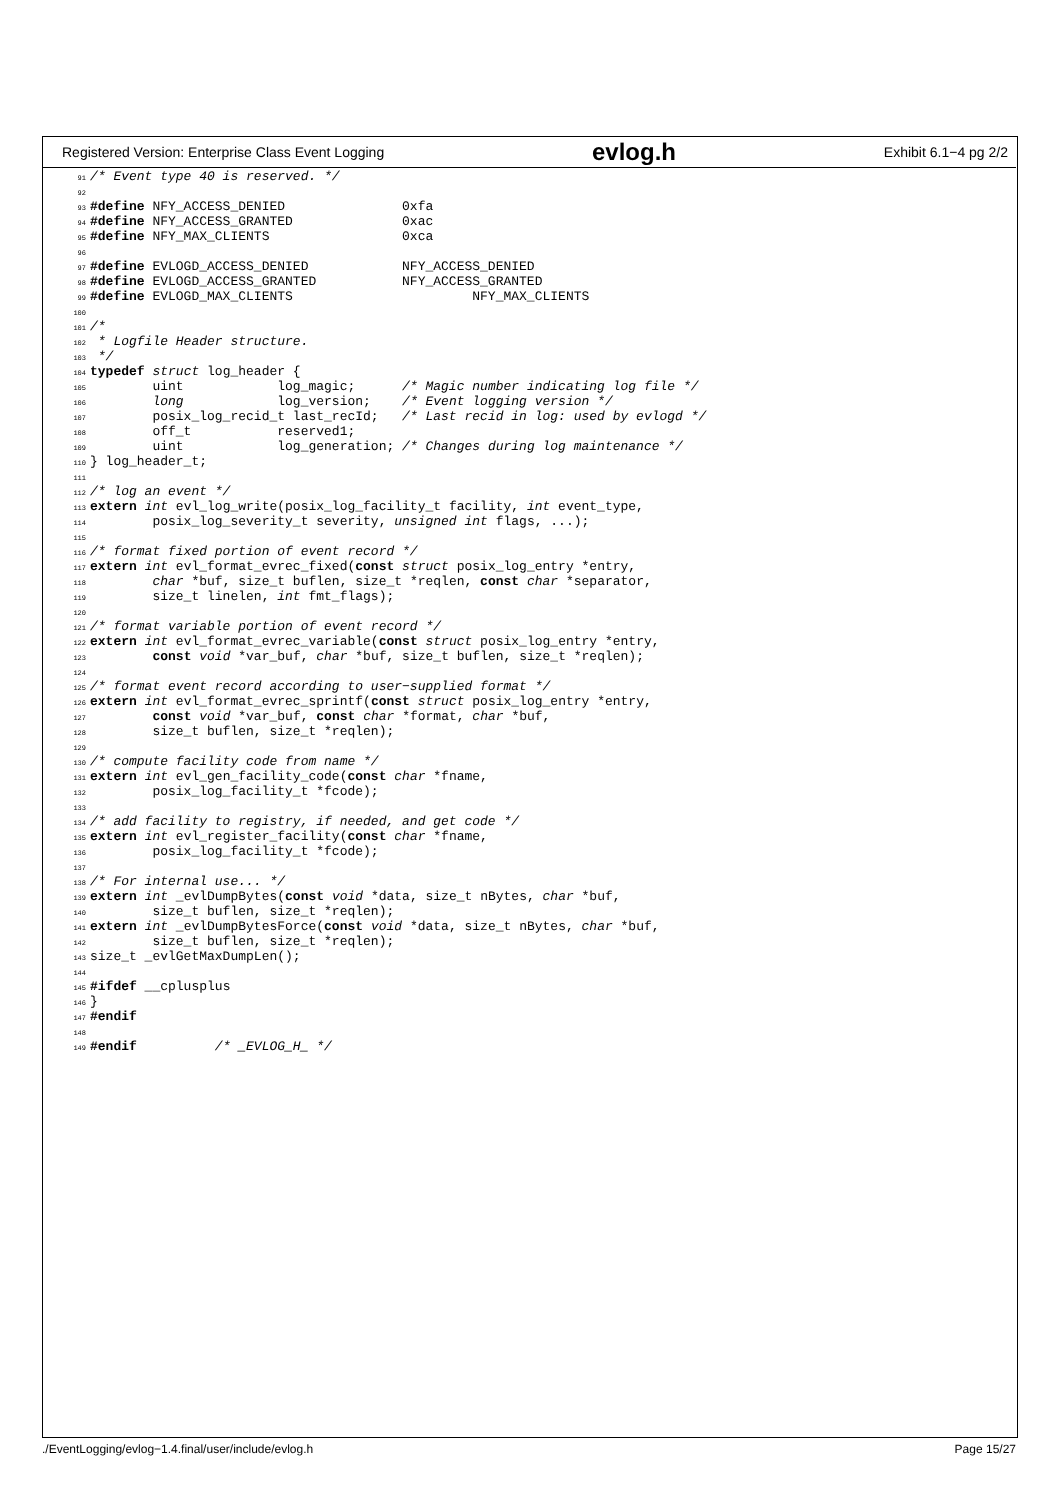Registered Version: Enterprise Class Event Logging evlog.h Exhibit 6.1−4 pg 2/2
91/* Event type 40 is reserved. */
92
93#define NFY_ACCESS_DENIED               0xfa
94#define NFY_ACCESS_GRANTED              0xac
95#define NFY_MAX_CLIENTS                 0xca
96
97#define EVLOGD_ACCESS_DENIED            NFY_ACCESS_DENIED
98#define EVLOGD_ACCESS_GRANTED           NFY_ACCESS_GRANTED
99#define EVLOGD_MAX_CLIENTS                       NFY_MAX_CLIENTS
100
101/*
102 * Logfile Header structure.
103 */
104 typedef struct log_header {
105        uint            log_magic;      /* Magic number indicating log file */
106        long            log_version;    /* Event logging version */
107        posix_log_recid_t last_recId;   /* Last recid in log: used by evlogd */
108        off_t           reserved1;
109        uint            log_generation; /* Changes during log maintenance */
110} log_header_t;
111
112/* log an event */
113 extern int evl_log_write(posix_log_facility_t facility, int event_type,
114        posix_log_severity_t severity, unsigned int flags, ...);
115
116/* format fixed portion of event record */
117 extern int evl_format_evrec_fixed(const struct posix_log_entry *entry,
118        char *buf, size_t buflen, size_t *reqlen, const char *separator,
119        size_t linelen, int fmt_flags);
120
121/* format variable portion of event record */
122 extern int evl_format_evrec_variable(const struct posix_log_entry *entry,
123        const void *var_buf, char *buf, size_t buflen, size_t *reqlen);
124
125/* format event record according to user−supplied format */
126 extern int evl_format_evrec_sprintf(const struct posix_log_entry *entry,
127        const void *var_buf, const char *format, char *buf,
128        size_t buflen, size_t *reqlen);
129
130/* compute facility code from name */
131 extern int evl_gen_facility_code(const char *fname,
132        posix_log_facility_t *fcode);
133
134/* add facility to registry, if needed, and get code */
135 extern int evl_register_facility(const char *fname,
136        posix_log_facility_t *fcode);
137
138/* For internal use... */
139 extern int _evlDumpBytes(const void *data, size_t nBytes, char *buf,
140        size_t buflen, size_t *reqlen);
141 extern int _evlDumpBytesForce(const void *data, size_t nBytes, char *buf,
142        size_t buflen, size_t *reqlen);
143size_t _evlGetMaxDumpLen();
144
145#ifdef __cplusplus
146}
147#endif
148
149#endif          /* _EVLOG_H_ */
./EventLogging/evlog−1.4.final/user/include/evlog.h Page 15/27